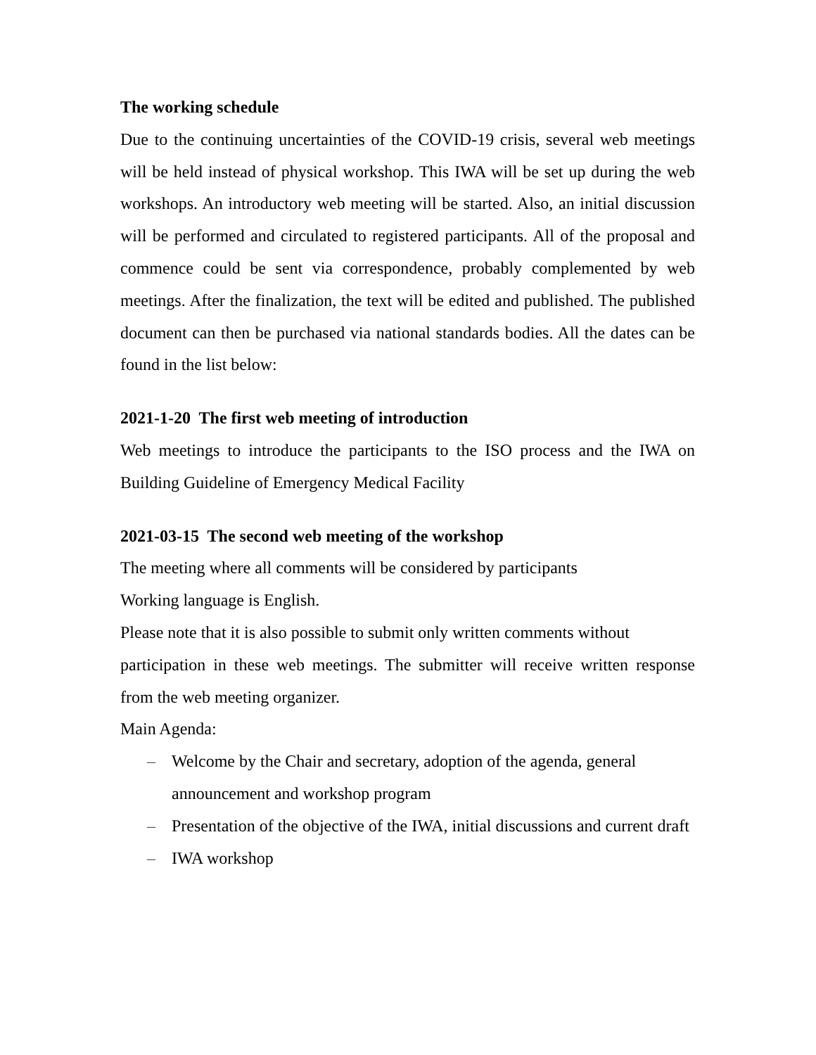The working schedule
Due to the continuing uncertainties of the COVID-19 crisis, several web meetings will be held instead of physical workshop. This IWA will be set up during the web workshops. An introductory web meeting will be started. Also, an initial discussion will be performed and circulated to registered participants. All of the proposal and commence could be sent via correspondence, probably complemented by web meetings. After the finalization, the text will be edited and published. The published document can then be purchased via national standards bodies. All the dates can be found in the list below:
2021-1-20 The first web meeting of introduction
Web meetings to introduce the participants to the ISO process and the IWA on Building Guideline of Emergency Medical Facility
2021-03-15 The second web meeting of the workshop
The meeting where all comments will be considered by participants
Working language is English.
Please note that it is also possible to submit only written comments without
participation in these web meetings. The submitter will receive written response from the web meeting organizer.
Main Agenda:
– Welcome by the Chair and secretary, adoption of the agenda, general announcement and workshop program
– Presentation of the objective of the IWA, initial discussions and current draft
– IWA workshop